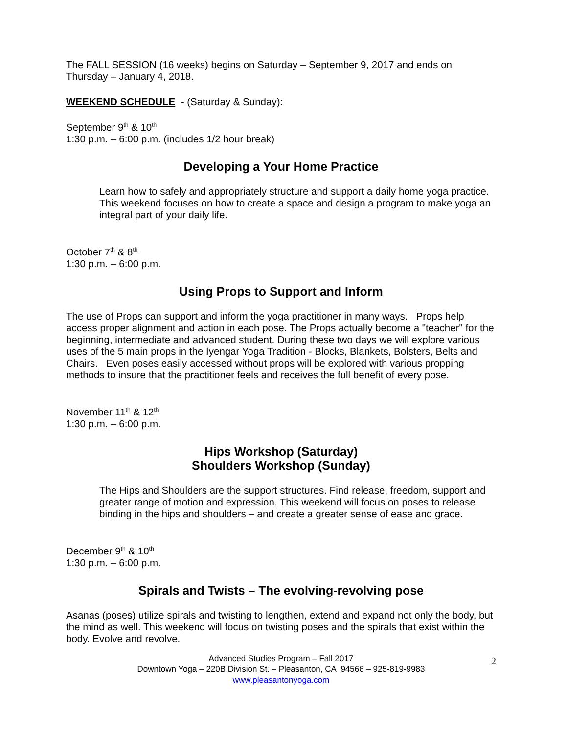The FALL SESSION (16 weeks) begins on Saturday – September 9, 2017 and ends on Thursday – January 4, 2018.
WEEKEND SCHEDULE - (Saturday & Sunday):
September 9<sup>th</sup> & 10<sup>th</sup>
1:30 p.m. – 6:00 p.m. (includes 1/2 hour break)
Developing a Your Home Practice
Learn how to safely and appropriately structure and support a daily home yoga practice. This weekend focuses on how to create a space and design a program to make yoga an integral part of your daily life.
October 7<sup>th</sup> & 8<sup>th</sup>
1:30 p.m. – 6:00 p.m.
Using Props to Support and Inform
The use of Props can support and inform the yoga practitioner in many ways. Props help access proper alignment and action in each pose. The Props actually become a "teacher" for the beginning, intermediate and advanced student. During these two days we will explore various uses of the 5 main props in the Iyengar Yoga Tradition - Blocks, Blankets, Bolsters, Belts and Chairs. Even poses easily accessed without props will be explored with various propping methods to insure that the practitioner feels and receives the full benefit of every pose.
November 11<sup>th</sup> & 12<sup>th</sup>
1:30 p.m. – 6:00 p.m.
Hips Workshop (Saturday)
Shoulders Workshop (Sunday)
The Hips and Shoulders are the support structures. Find release, freedom, support and greater range of motion and expression. This weekend will focus on poses to release binding in the hips and shoulders – and create a greater sense of ease and grace.
December 9<sup>th</sup> & 10<sup>th</sup>
1:30 p.m. – 6:00 p.m.
Spirals and Twists – The evolving-revolving pose
Asanas (poses) utilize spirals and twisting to lengthen, extend and expand not only the body, but the mind as well. This weekend will focus on twisting poses and the spirals that exist within the body. Evolve and revolve.
2 Advanced Studies Program – Fall 2017
Downtown Yoga – 220B Division St. – Pleasanton, CA 94566 – 925-819-9983
www.pleasantonyoga.com